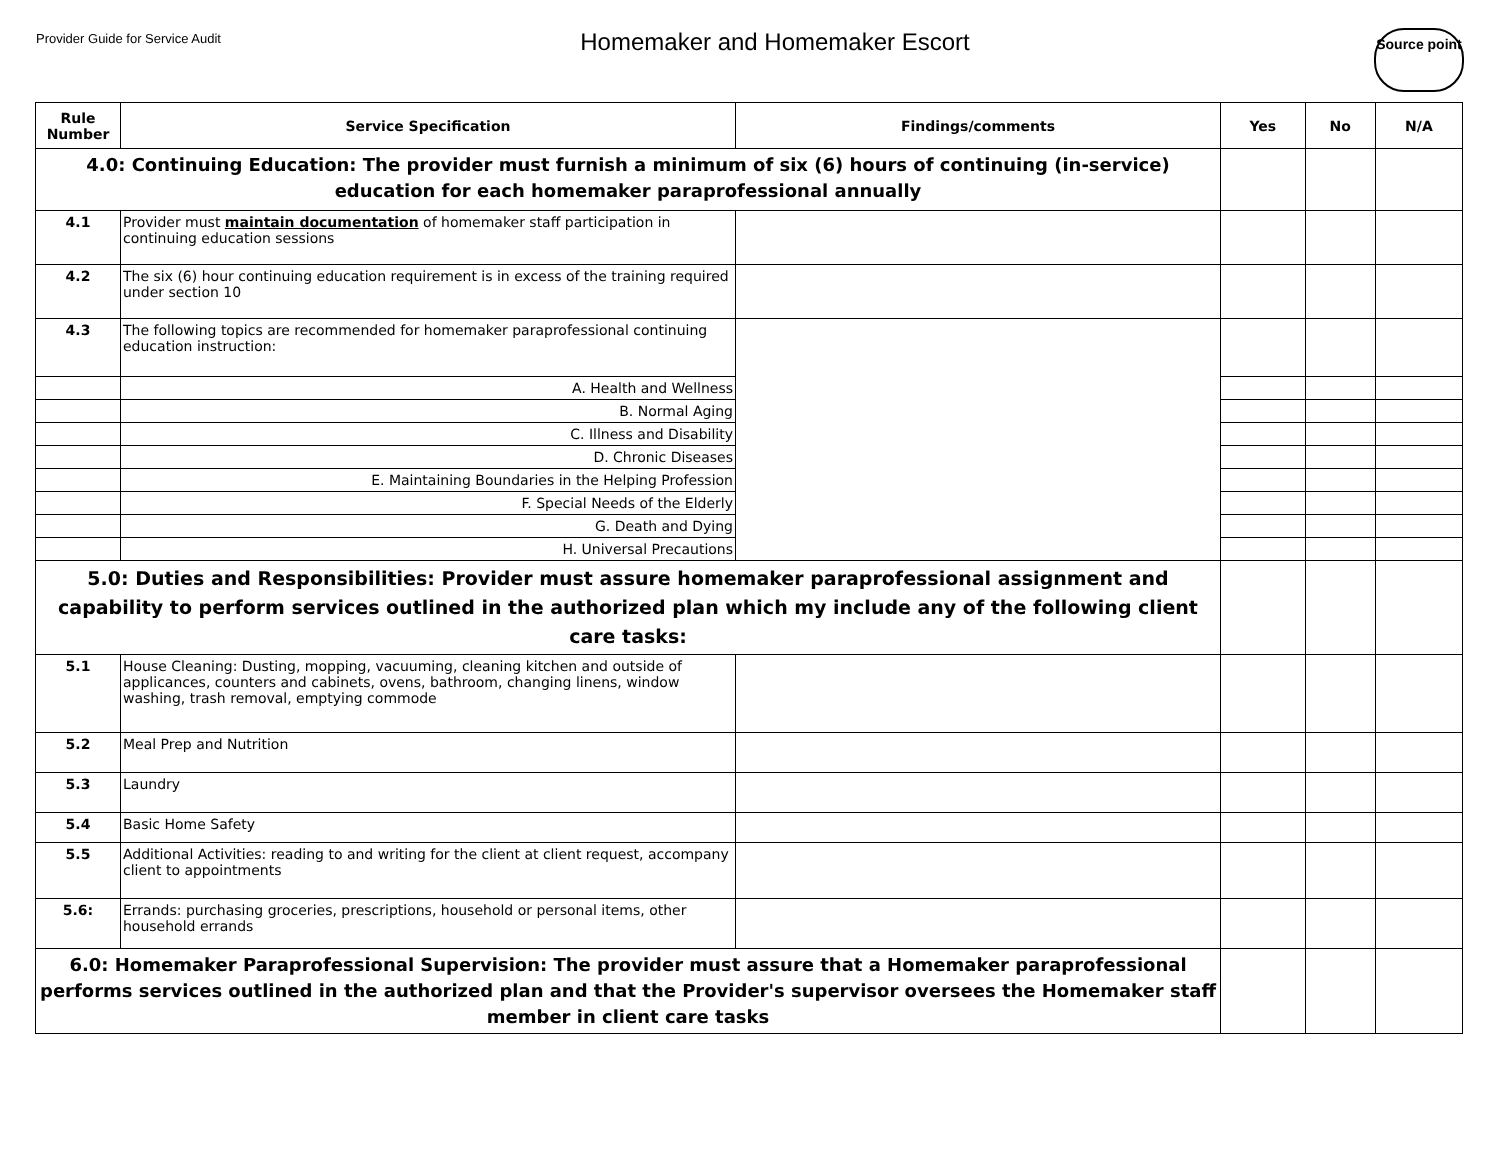Provider Guide for Service Audit
Homemaker and Homemaker Escort
Source point
| Rule Number | Service Specification | Findings/comments | Yes | No | N/A |
| --- | --- | --- | --- | --- | --- |
| 4.0: Continuing Education: The provider must furnish a minimum of six (6) hours of continuing (in-service) education for each homemaker paraprofessional annually | | | | | |
| 4.1 | Provider must maintain documentation of homemaker staff participation in continuing education sessions | | | | |
| 4.2 | The six (6) hour continuing education requirement is in excess of the training required under section 10 | | | | |
| 4.3 | The following topics are recommended for homemaker paraprofessional continuing education instruction: | | | | |
| | A. Health and Wellness | | | | |
| | B. Normal Aging | | | | |
| | C. Illness and Disability | | | | |
| | D. Chronic Diseases | | | | |
| | E. Maintaining Boundaries in the Helping Profession | | | | |
| | F. Special Needs of the Elderly | | | | |
| | G. Death and Dying | | | | |
| | H. Universal Precautions | | | | |
| 5.0: Duties and Responsibilities: Provider must assure homemaker paraprofessional assignment and capability to perform services outlined in the authorized plan which my include any of the following client care tasks: | | | | | |
| 5.1 | House Cleaning: Dusting, mopping, vacuuming, cleaning kitchen and outside of applicances, counters and cabinets, ovens, bathroom, changing linens, window washing, trash removal, emptying commode | | | | |
| 5.2 | Meal Prep and Nutrition | | | | |
| 5.3 | Laundry | | | | |
| 5.4 | Basic Home Safety | | | | |
| 5.5 | Additional Activities: reading to and writing for the client at client request, accompany client to appointments | | | | |
| 5.6: | Errands: purchasing groceries, prescriptions, household or personal items, other household errands | | | | |
| 6.0: Homemaker Paraprofessional Supervision: The provider must assure that a Homemaker paraprofessional performs services outlined in the authorized plan and that the Provider's supervisor oversees the Homemaker staff member in client care tasks | | | | | |